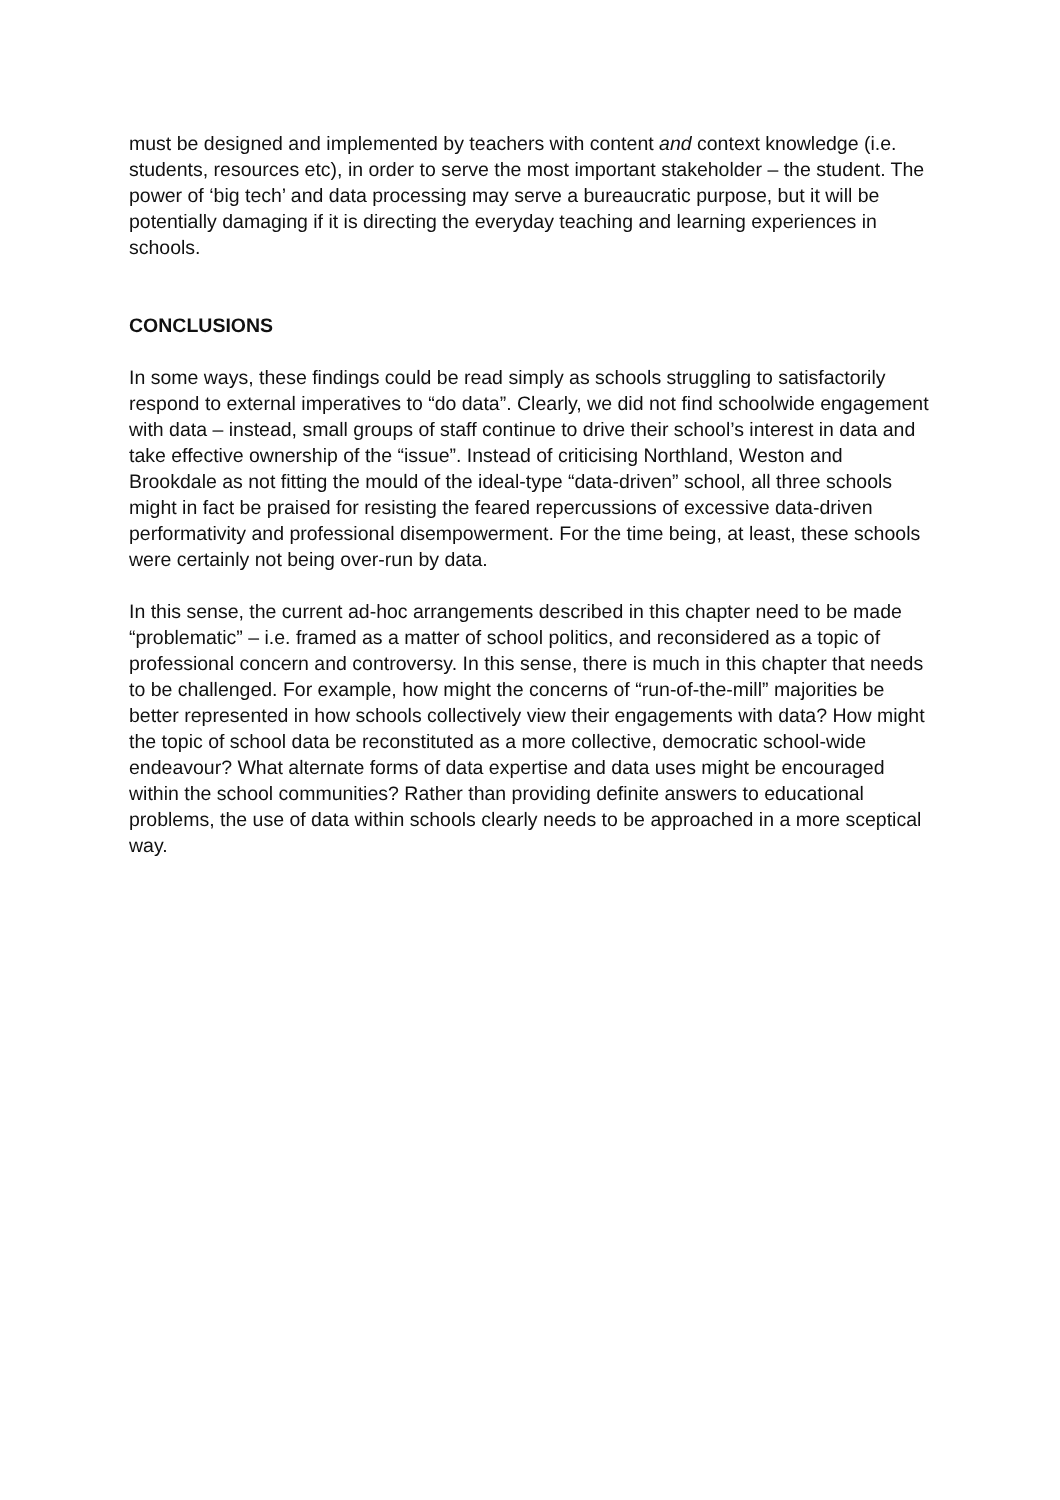must be designed and implemented by teachers with content and context knowledge (i.e. students, resources etc), in order to serve the most important stakeholder – the student. The power of ‘big tech’ and data processing may serve a bureaucratic purpose, but it will be potentially damaging if it is directing the everyday teaching and learning experiences in schools.
CONCLUSIONS
In some ways, these findings could be read simply as schools struggling to satisfactorily respond to external imperatives to “do data”. Clearly, we did not find schoolwide engagement with data – instead, small groups of staff continue to drive their school’s interest in data and take effective ownership of the “issue”. Instead of criticising Northland, Weston and Brookdale as not fitting the mould of the ideal-type “data-driven” school, all three schools might in fact be praised for resisting the feared repercussions of excessive data-driven performativity and professional disempowerment. For the time being, at least, these schools were certainly not being over-run by data.
In this sense, the current ad-hoc arrangements described in this chapter need to be made “problematic” – i.e. framed as a matter of school politics, and reconsidered as a topic of professional concern and controversy. In this sense, there is much in this chapter that needs to be challenged. For example, how might the concerns of “run-of-the-mill” majorities be better represented in how schools collectively view their engagements with data? How might the topic of school data be reconstituted as a more collective, democratic school-wide endeavour? What alternate forms of data expertise and data uses might be encouraged within the school communities? Rather than providing definite answers to educational problems, the use of data within schools clearly needs to be approached in a more sceptical way.